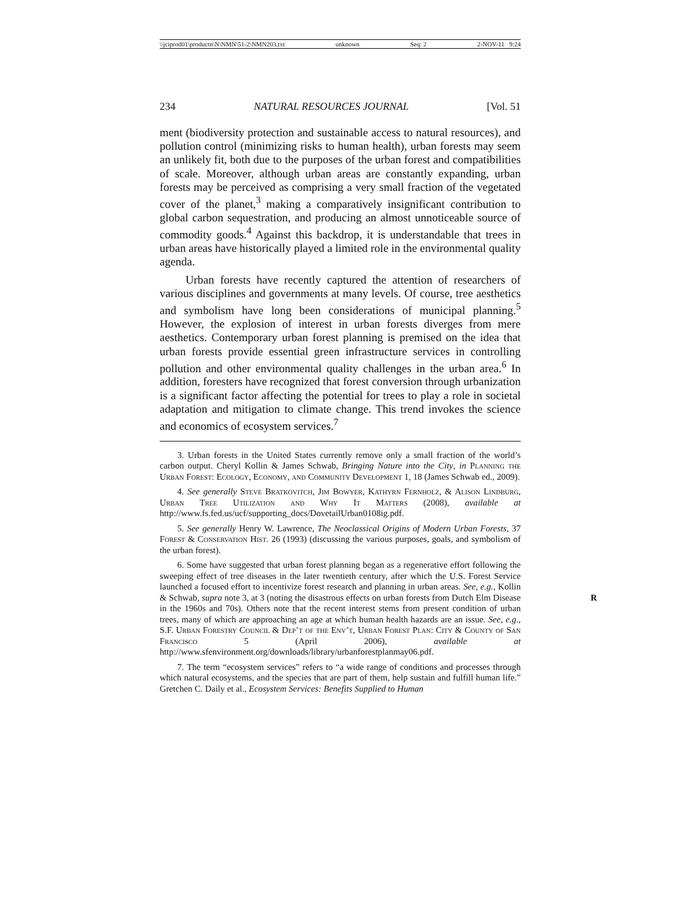\\jciprod01\productn\N\NMN\51-2\NMN203.txt unknown Seq: 2 2-NOV-11 9:24
234 NATURAL RESOURCES JOURNAL [Vol. 51
ment (biodiversity protection and sustainable access to natural resources), and pollution control (minimizing risks to human health), urban forests may seem an unlikely fit, both due to the purposes of the urban forest and compatibilities of scale. Moreover, although urban areas are constantly expanding, urban forests may be perceived as comprising a very small fraction of the vegetated cover of the planet,<sup>3</sup> making a comparatively insignificant contribution to global carbon sequestration, and producing an almost unnoticeable source of commodity goods.<sup>4</sup> Against this backdrop, it is understandable that trees in urban areas have historically played a limited role in the environmental quality agenda.
Urban forests have recently captured the attention of researchers of various disciplines and governments at many levels. Of course, tree aesthetics and symbolism have long been considerations of municipal planning.<sup>5</sup> However, the explosion of interest in urban forests diverges from mere aesthetics. Contemporary urban forest planning is premised on the idea that urban forests provide essential green infrastructure services in controlling pollution and other environmental quality challenges in the urban area.<sup>6</sup> In addition, foresters have recognized that forest conversion through urbanization is a significant factor affecting the potential for trees to play a role in societal adaptation and mitigation to climate change. This trend invokes the science and economics of ecosystem services.<sup>7</sup>
3. Urban forests in the United States currently remove only a small fraction of the world’s carbon output. Cheryl Kollin & James Schwab, Bringing Nature into the City, in Planning the Urban Forest: Ecology, Economy, and Community Development 1, 18 (James Schwab ed., 2009).
4. See generally Steve Bratkovitch, Jim Bowyer, Kathyrn Fernholz, & Alison Lindburg, Urban Tree Utilization and Why It Matters (2008), available at http://www.fs.fed.us/ucf/supporting_docs/DovetailUrban0108ig.pdf.
5. See generally Henry W. Lawrence, The Neoclassical Origins of Modern Urban Forests, 37 Forest & Conservation Hist. 26 (1993) (discussing the various purposes, goals, and symbolism of the urban forest).
6. Some have suggested that urban forest planning began as a regenerative effort following the sweeping effect of tree diseases in the later twentieth century, after which the U.S. Forest Service launched a focused effort to incentivize forest research and planning in urban areas. See, e.g., Kollin & Schwab, supra note 3, at 3 (noting the disastrous effects on R urban forests from Dutch Elm Disease in the 1960s and 70s). Others note that the recent interest stems from present condition of urban trees, many of which are approaching an age at which human health hazards are an issue. See, e.g., S.F. Urban Forestry Council & Dep’t of the Env’t, Urban Forest Plan: City & County of San Francisco 5 (April 2006), available at http://www.sfenvironment.org/downloads/library/urbanforestplanmay06.pdf.
7. The term “ecosystem services” refers to “a wide range of conditions and processes through which natural ecosystems, and the species that are part of them, help sustain and fulfill human life.” Gretchen C. Daily et al., Ecosystem Services: Benefits Supplied to Human